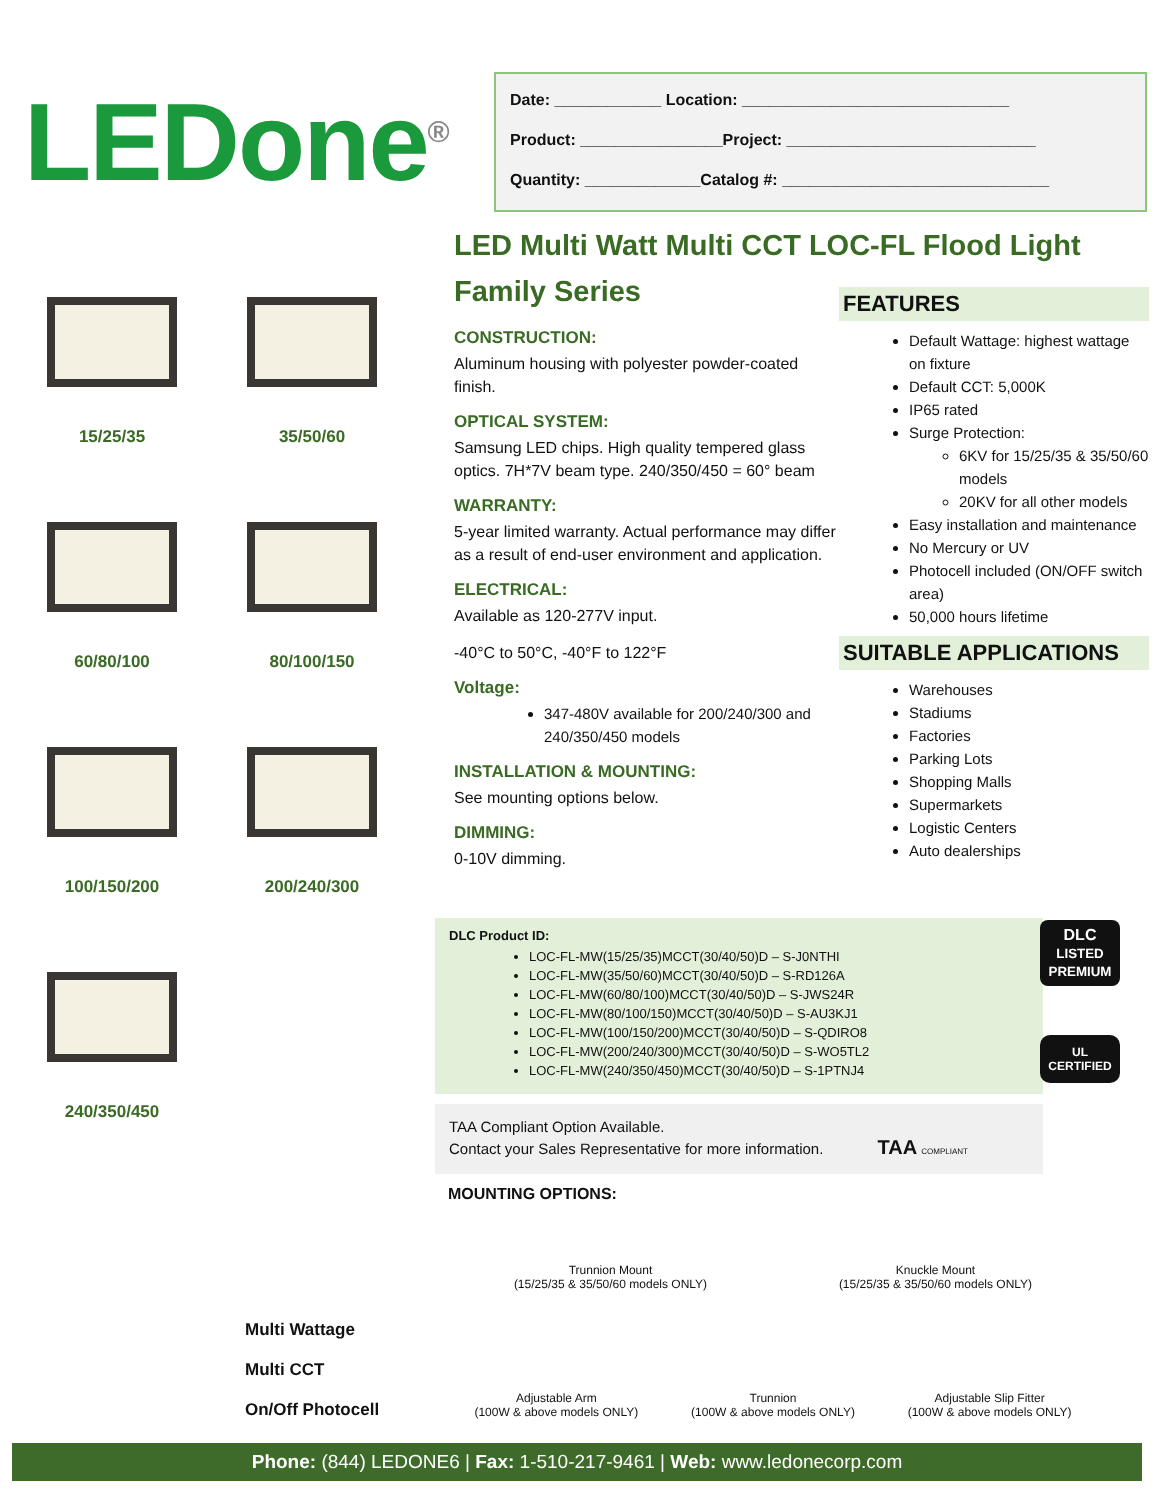LEDone<sup>®</sup>
Date: ____________ Location: ______________________________
Product: ________________Project: ____________________________
Quantity: _____________Catalog #: ______________________________
15/25/35
35/50/60
60/80/100
80/100/150
100/150/200
200/240/300
240/350/450
LED Multi Watt Multi CCT LOC-FL Flood Light Family Series
CONSTRUCTION:
Aluminum housing with polyester powder-coated finish.
OPTICAL SYSTEM:
Samsung LED chips. High quality tempered glass optics. 7H*7V beam type. 240/350/450 = 60° beam
WARRANTY:
5-year limited warranty. Actual performance may differ as a result of end-user environment and application.
ELECTRICAL:
Available as 120-277V input.
-40°C to 50°C, -40°F to 122°F
Voltage:
347-480V available for 200/240/300 and 240/350/450 models
INSTALLATION & MOUNTING:
See mounting options below.
DIMMING:
0-10V dimming.
FEATURES
Default Wattage: highest wattage on fixture
Default CCT: 5,000K
IP65 rated
Surge Protection:
6KV for 15/25/35 & 35/50/60 models
20KV for all other models
Easy installation and maintenance
No Mercury or UV
Photocell included (ON/OFF switch area)
50,000 hours lifetime
SUITABLE APPLICATIONS
Warehouses
Stadiums
Factories
Parking Lots
Shopping Malls
Supermarkets
Logistic Centers
Auto dealerships
DLC Product ID:
LOC-FL-MW(15/25/35)MCCT(30/40/50)D – S-J0NTHI
LOC-FL-MW(35/50/60)MCCT(30/40/50)D – S-RD126A
LOC-FL-MW(60/80/100)MCCT(30/40/50)D – S-JWS24R
LOC-FL-MW(80/100/150)MCCT(30/40/50)D – S-AU3KJ1
LOC-FL-MW(100/150/200)MCCT(30/40/50)D – S-QDIRO8
LOC-FL-MW(200/240/300)MCCT(30/40/50)D – S-WO5TL2
LOC-FL-MW(240/350/450)MCCT(30/40/50)D – S-1PTNJ4
TAA Compliant Option Available.
Contact your Sales Representative for more information. TAA COMPLIANT
DLC
LISTED
PREMIUM
UL
CERTIFIED
MOUNTING OPTIONS:
Trunnion Mount
(15/25/35 & 35/50/60 models ONLY)
Knuckle Mount
(15/25/35 & 35/50/60 models ONLY)
Adjustable Arm
(100W & above models ONLY)
Trunnion
(100W & above models ONLY)
Adjustable Slip Fitter
(100W & above models ONLY)
Multi Wattage
Multi CCT
On/Off Photocell
Phone: (844) LEDONE6 | Fax: 1-510-217-9461 | Web: www.ledonecorp.com